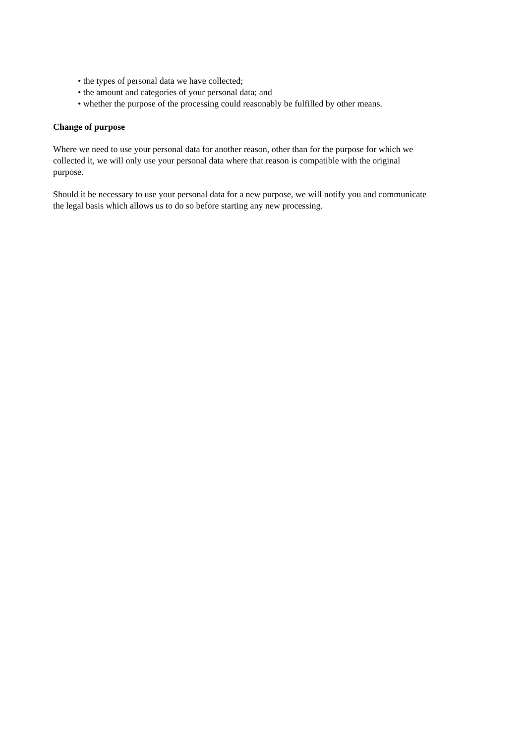• the types of personal data we have collected;
• the amount and categories of your personal data; and
• whether the purpose of the processing could reasonably be fulfilled by other means.
Change of purpose
Where we need to use your personal data for another reason, other than for the purpose for which we collected it, we will only use your personal data where that reason is compatible with the original purpose.
Should it be necessary to use your personal data for a new purpose, we will notify you and communicate the legal basis which allows us to do so before starting any new processing.